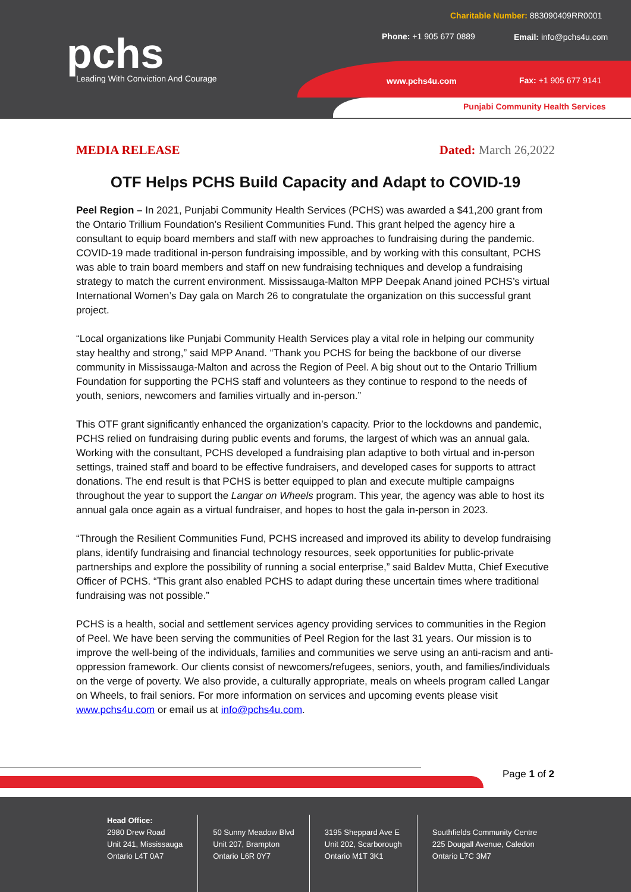pchs
Leading With Conviction And Courage
Charitable Number: 883090409RR0001
Phone: +1 905 677 0889 Email: info@pchs4u.com
www.pchs4u.com Fax: +1 905 677 9141
Punjabi Community Health Services
MEDIA RELEASE Dated: March 26,2022
OTF Helps PCHS Build Capacity and Adapt to COVID-19
Peel Region – In 2021, Punjabi Community Health Services (PCHS) was awarded a $41,200 grant from the Ontario Trillium Foundation’s Resilient Communities Fund. This grant helped the agency hire a consultant to equip board members and staff with new approaches to fundraising during the pandemic. COVID-19 made traditional in-person fundraising impossible, and by working with this consultant, PCHS was able to train board members and staff on new fundraising techniques and develop a fundraising strategy to match the current environment. Mississauga-Malton MPP Deepak Anand joined PCHS’s virtual International Women’s Day gala on March 26 to congratulate the organization on this successful grant project.
“Local organizations like Punjabi Community Health Services play a vital role in helping our community stay healthy and strong,” said MPP Anand. “Thank you PCHS for being the backbone of our diverse community in Mississauga-Malton and across the Region of Peel. A big shout out to the Ontario Trillium Foundation for supporting the PCHS staff and volunteers as they continue to respond to the needs of youth, seniors, newcomers and families virtually and in-person.”
This OTF grant significantly enhanced the organization’s capacity. Prior to the lockdowns and pandemic, PCHS relied on fundraising during public events and forums, the largest of which was an annual gala. Working with the consultant, PCHS developed a fundraising plan adaptive to both virtual and in-person settings, trained staff and board to be effective fundraisers, and developed cases for supports to attract donations. The end result is that PCHS is better equipped to plan and execute multiple campaigns throughout the year to support the Langar on Wheels program. This year, the agency was able to host its annual gala once again as a virtual fundraiser, and hopes to host the gala in-person in 2023.
“Through the Resilient Communities Fund, PCHS increased and improved its ability to develop fundraising plans, identify fundraising and financial technology resources, seek opportunities for public-private partnerships and explore the possibility of running a social enterprise,” said Baldev Mutta, Chief Executive Officer of PCHS. “This grant also enabled PCHS to adapt during these uncertain times where traditional fundraising was not possible.”
PCHS is a health, social and settlement services agency providing services to communities in the Region of Peel. We have been serving the communities of Peel Region for the last 31 years. Our mission is to improve the well-being of the individuals, families and communities we serve using an anti-racism and anti-oppression framework. Our clients consist of newcomers/refugees, seniors, youth, and families/individuals on the verge of poverty. We also provide, a culturally appropriate, meals on wheels program called Langar on Wheels, to frail seniors. For more information on services and upcoming events please visit www.pchs4u.com or email us at info@pchs4u.com.
Page 1 of 2
Head Office:
2980 Drew Road
Unit 241, Mississauga
Ontario L4T 0A7
50 Sunny Meadow Blvd
Unit 207, Brampton
Ontario L6R 0Y7
3195 Sheppard Ave E
Unit 202, Scarborough
Ontario M1T 3K1
Southfields Community Centre
225 Dougall Avenue, Caledon
Ontario L7C 3M7